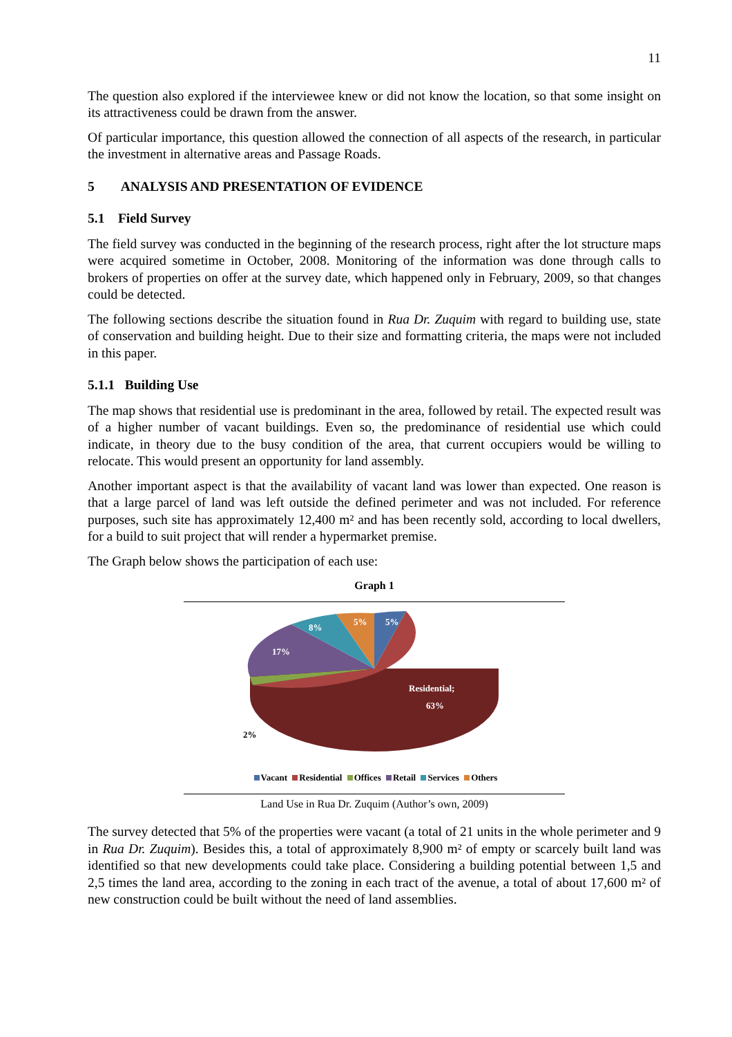11
The question also explored if the interviewee knew or did not know the location, so that some insight on its attractiveness could be drawn from the answer.
Of particular importance, this question allowed the connection of all aspects of the research, in particular the investment in alternative areas and Passage Roads.
5 ANALYSIS AND PRESENTATION OF EVIDENCE
5.1 Field Survey
The field survey was conducted in the beginning of the research process, right after the lot structure maps were acquired sometime in October, 2008. Monitoring of the information was done through calls to brokers of properties on offer at the survey date, which happened only in February, 2009, so that changes could be detected.
The following sections describe the situation found in Rua Dr. Zuquim with regard to building use, state of conservation and building height. Due to their size and formatting criteria, the maps were not included in this paper.
5.1.1 Building Use
The map shows that residential use is predominant in the area, followed by retail. The expected result was of a higher number of vacant buildings. Even so, the predominance of residential use which could indicate, in theory due to the busy condition of the area, that current occupiers would be willing to relocate. This would present an opportunity for land assembly.
Another important aspect is that the availability of vacant land was lower than expected. One reason is that a large parcel of land was left outside the defined perimeter and was not included. For reference purposes, such site has approximately 12,400 m² and has been recently sold, according to local dwellers, for a build to suit project that will render a hypermarket premise.
The Graph below shows the participation of each use:
Graph 1
5%
5%
8%
17%
Residential;
63%
2%
Vacant Residential Offices Retail Services Others
Land Use in Rua Dr. Zuquim (Author’s own, 2009)
The survey detected that 5% of the properties were vacant (a total of 21 units in the whole perimeter and 9 in Rua Dr. Zuquim). Besides this, a total of approximately 8,900 m² of empty or scarcely built land was identified so that new developments could take place. Considering a building potential between 1,5 and 2,5 times the land area, according to the zoning in each tract of the avenue, a total of about 17,600 m² of new construction could be built without the need of land assemblies.